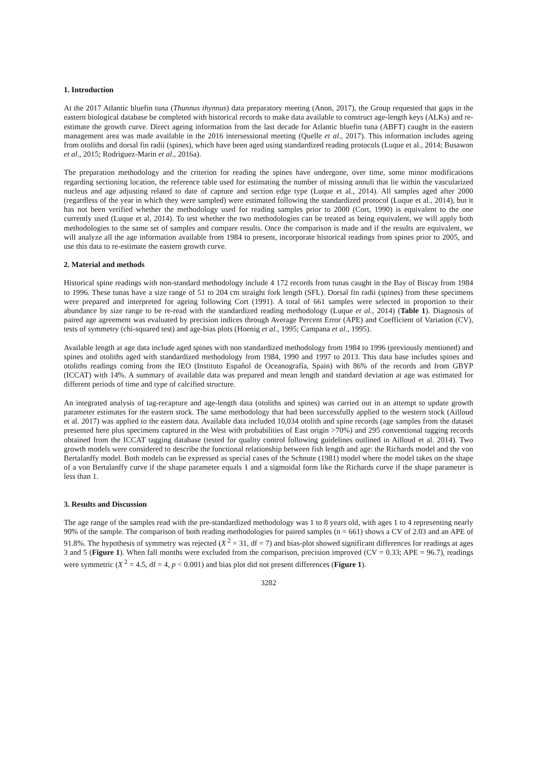1. Introduction
At the 2017 Atlantic bluefin tuna (Thunnus thynnus) data preparatory meeting (Anon, 2017), the Group requested that gaps in the eastern biological database be completed with historical records to make data available to construct age-length keys (ALKs) and re-estimate the growth curve. Direct ageing information from the last decade for Atlantic bluefin tuna (ABFT) caught in the eastern management area was made available in the 2016 intersessional meeting (Quelle et al., 2017). This information includes ageing from otoliths and dorsal fin radii (spines), which have been aged using standardized reading protocols (Luque et al., 2014; Busawon et al., 2015; Rodriguez-Marin et al., 2016a).
The preparation methodology and the criterion for reading the spines have undergone, over time, some minor modifications regarding sectioning location, the reference table used for estimating the number of missing annuli that lie within the vascularized nucleus and age adjusting related to date of capture and section edge type (Luque et al., 2014). All samples aged after 2000 (regardless of the year in which they were sampled) were estimated following the standardized protocol (Luque et al., 2014), but it has not been verified whether the methodology used for reading samples prior to 2000 (Cort, 1990) is equivalent to the one currently used (Luque et al, 2014). To test whether the two methodologies can be treated as being equivalent, we will apply both methodologies to the same set of samples and compare results. Once the comparison is made and if the results are equivalent, we will analyze all the age information available from 1984 to present, incorporate historical readings from spines prior to 2005, and use this data to re-estimate the eastern growth curve.
2. Material and methods
Historical spine readings with non-standard methodology include 4 172 records from tunas caught in the Bay of Biscay from 1984 to 1996. These tunas have a size range of 51 to 204 cm straight fork length (SFL). Dorsal fin radii (spines) from these specimens were prepared and interpreted for ageing following Cort (1991). A total of 661 samples were selected in proportion to their abundance by size range to be re-read with the standardized reading methodology (Luque et al., 2014) (Table 1). Diagnosis of paired age agreement was evaluated by precision indices through Average Percent Error (APE) and Coefficient of Variation (CV), tests of symmetry (chi-squared test) and age-bias plots (Hoenig et al., 1995; Campana et al., 1995).
Available length at age data include aged spines with non standardized methodology from 1984 to 1996 (previously mentioned) and spines and otoliths aged with standardized methodology from 1984, 1990 and 1997 to 2013. This data base includes spines and otoliths readings coming from the IEO (Instituto Español de Oceanografía, Spain) with 86% of the records and from GBYP (ICCAT) with 14%. A summary of available data was prepared and mean length and standard deviation at age was estimated for different periods of time and type of calcified structure.
An integrated analysis of tag-recapture and age-length data (otoliths and spines) was carried out in an attempt to update growth parameter estimates for the eastern stock. The same methodology that had been successfully applied to the western stock (Ailloud et al. 2017) was applied to the eastern data. Available data included 10,034 otolith and spine records (age samples from the dataset presented here plus specimens captured in the West with probabilities of East origin >70%) and 295 conventional tagging records obtained from the ICCAT tagging database (tested for quality control following guidelines outlined in Ailloud et al. 2014). Two growth models were considered to describe the functional relationship between fish length and age: the Richards model and the von Bertalanffy model. Both models can be expressed as special cases of the Schnute (1981) model where the model takes on the shape of a von Bertalanffy curve if the shape parameter equals 1 and a sigmoidal form like the Richards curve if the shape parameter is less than 1.
3. Results and Discussion
The age range of the samples read with the pre-standardized methodology was 1 to 8 years old, with ages 1 to 4 representing nearly 90% of the sample. The comparison of both reading methodologies for paired samples (n = 661) shows a CV of 2.03 and an APE of 91.8%. The hypothesis of symmetry was rejected (X<sup>2</sup> = 31, df = 7) and bias-plot showed significant differences for readings at ages 3 and 5 (Figure 1). When fall months were excluded from the comparison, precision improved (CV = 0.33; APE = 96.7), readings were symmetric (X<sup>2</sup> = 4.5, df = 4, p < 0.001) and bias plot did not present differences (Figure 1).
3282